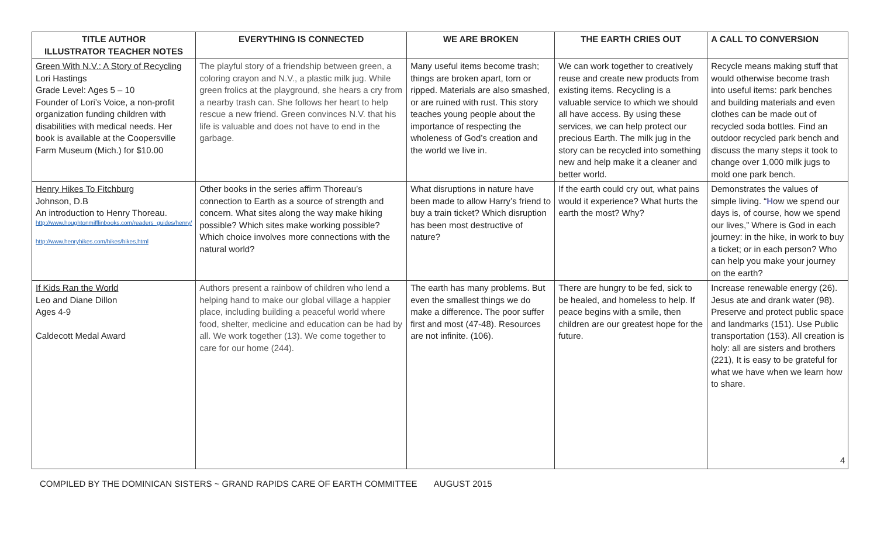| TITLE AUTHOR ILLUSTRATOR TEACHER NOTES | EVERYTHING IS CONNECTED | WE ARE BROKEN | THE EARTH CRIES OUT | A CALL TO CONVERSION |
| --- | --- | --- | --- | --- |
| Green With N.V.: A Story of Recycling Lori Hastings Grade Level: Ages 5 – 10 Founder of Lori’s Voice, a non-profit organization funding children with disabilities with medical needs. Her book is available at the Coopersville Farm Museum (Mich.) for $10.00 | The playful story of a friendship between green, a coloring crayon and N.V., a plastic milk jug. While green frolics at the playground, she hears a cry from a nearby trash can. She follows her heart to help rescue a new friend. Green convinces N.V. that his life is valuable and does not have to end in the garbage. | Many useful items become trash; things are broken apart, torn or ripped. Materials are also smashed, or are ruined with rust. This story teaches young people about the importance of respecting the wholeness of God’s creation and the world we live in. | We can work together to creatively reuse and create new products from existing items. Recycling is a valuable service to which we should all have access. By using these services, we can help protect our precious Earth. The milk jug in the story can be recycled into something new and help make it a cleaner and better world. | Recycle means making stuff that would otherwise become trash into useful items: park benches and building materials and even clothes can be made out of recycled soda bottles. Find an outdoor recycled park bench and discuss the many steps it took to change over 1,000 milk jugs to mold one park bench. |
| Henry Hikes To Fitchburg Johnson, D.B An introduction to Henry Thoreau. http://www.houghtonmifflinbooks.com/readers_guides/henry/ http://www.henryhikes.com/hikes/hikes.html | Other books in the series affirm Thoreau’s connection to Earth as a source of strength and concern. What sites along the way make hiking possible? Which sites make working possible? Which choice involves more connections with the natural world? | What disruptions in nature have been made to allow Harry’s friend to buy a train ticket? Which disruption has been most destructive of nature? | If the earth could cry out, what pains would it experience? What hurts the earth the most? Why? | Demonstrates the values of simple living. “ H ow we spend our days is, of course, how we spend our lives,” Where is God in each journey: in the hike, in work to buy a ticket; or in each person? Who can help you make your journey on the earth? |
| If Kids Ran the World Leo and Diane Dillon Ages 4-9 Caldecott Medal Award | Authors present a rainbow of children who lend a helping hand to make our global village a happier place, including building a peaceful world where food, shelter, medicine and education can be had by all. We work together (13). We come together to care for our home (244). | The earth has many problems. But even the smallest things we do make a difference. The poor suffer first and most (47-48). Resources are not infinite. (106). | There are hungry to be fed, sick to be healed, and homeless to help. If peace begins with a smile, then children are our greatest hope for the future. | Increase renewable energy (26). Jesus ate and drank water (98). Preserve and protect public space and landmarks (151). Use Public transportation (153). All creation is holy: all are sisters and brothers (221), It is easy to be grateful for what we have when we learn how to share. |
4
COMPILED BY THE DOMINICAN SISTERS ~ GRAND RAPIDS CARE OF EARTH COMMITTEE AUGUST 2015